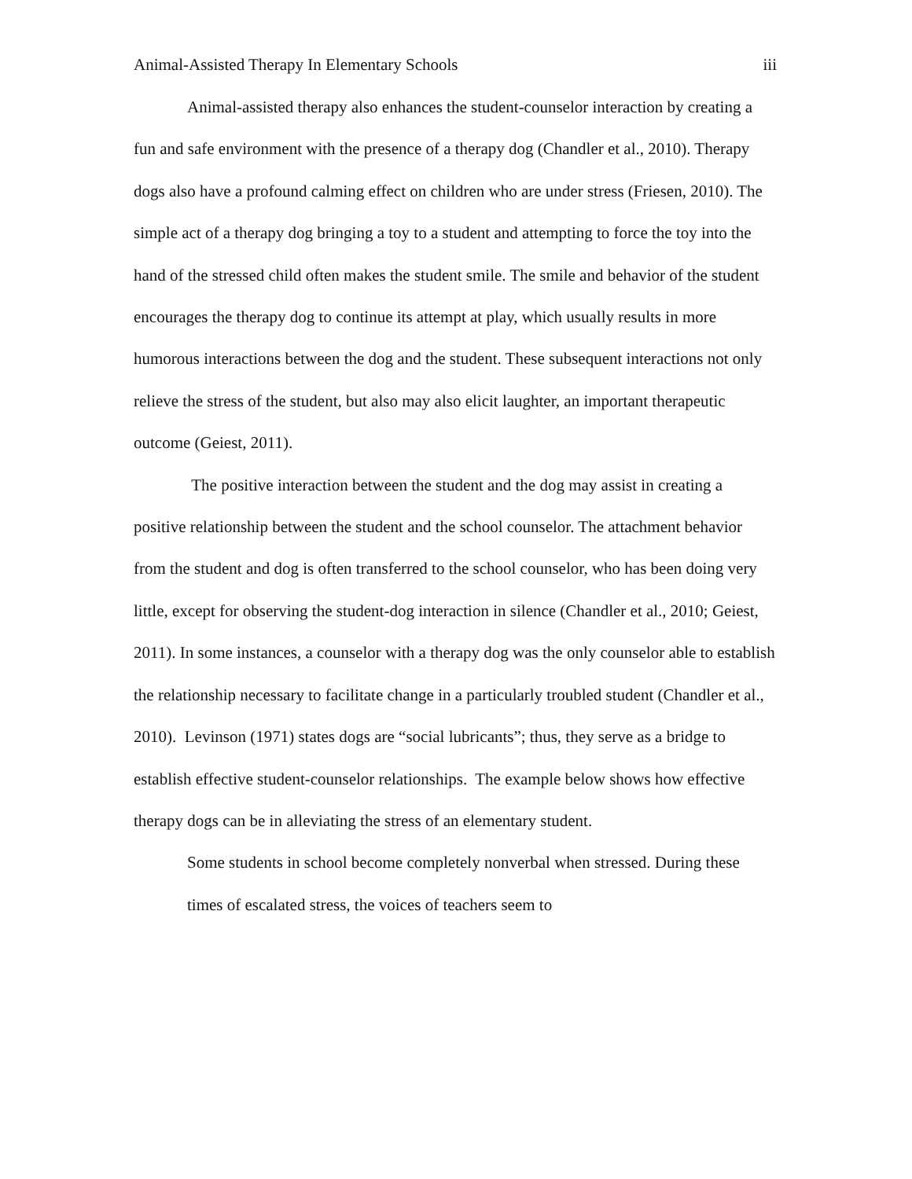Animal-Assisted Therapy In Elementary Schools iii
Animal-assisted therapy also enhances the student-counselor interaction by creating a fun and safe environment with the presence of a therapy dog (Chandler et al., 2010). Therapy dogs also have a profound calming effect on children who are under stress (Friesen, 2010). The simple act of a therapy dog bringing a toy to a student and attempting to force the toy into the hand of the stressed child often makes the student smile. The smile and behavior of the student encourages the therapy dog to continue its attempt at play, which usually results in more humorous interactions between the dog and the student. These subsequent interactions not only relieve the stress of the student, but also may also elicit laughter, an important therapeutic outcome (Geiest, 2011).
The positive interaction between the student and the dog may assist in creating a positive relationship between the student and the school counselor. The attachment behavior from the student and dog is often transferred to the school counselor, who has been doing very little, except for observing the student-dog interaction in silence (Chandler et al., 2010; Geiest, 2011). In some instances, a counselor with a therapy dog was the only counselor able to establish the relationship necessary to facilitate change in a particularly troubled student (Chandler et al., 2010). Levinson (1971) states dogs are “social lubricants”; thus, they serve as a bridge to establish effective student-counselor relationships. The example below shows how effective therapy dogs can be in alleviating the stress of an elementary student.
Some students in school become completely nonverbal when stressed. During these times of escalated stress, the voices of teachers seem to